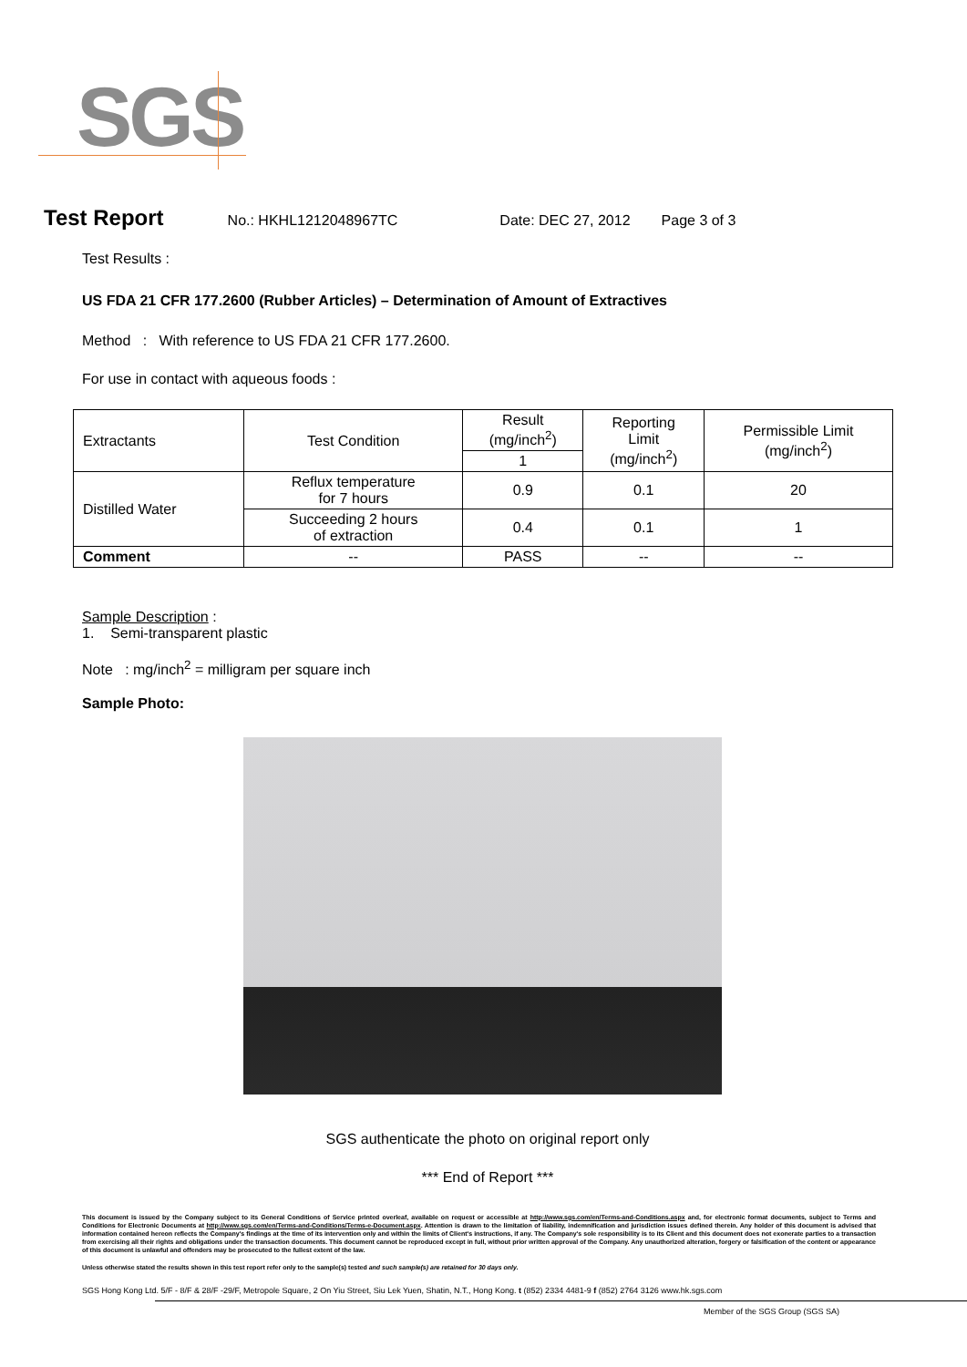SGS
Test Report No.: HKHL1212048967TC Date: DEC 27, 2012 Page 3 of 3
Test Results :
US FDA 21 CFR 177.2600 (Rubber Articles) – Determination of Amount of Extractives
Method : With reference to US FDA 21 CFR 177.2600.
For use in contact with aqueous foods :
| Extractants | Test Condition | Result (mg/inch<sup>2</sup>) | Reporting Limit (mg/inch<sup>2</sup>) | Permissible Limit (mg/inch<sup>2</sup>) |
| --- | --- | --- | --- | --- |
| | | 1 | | |
| Distilled Water | Reflux temperature for 7 hours | 0.9 | 0.1 | 20 |
| | Succeeding 2 hours of extraction | 0.4 | 0.1 | 1 |
| Comment | -- | PASS | -- | -- |
Sample Description :
1. Semi-transparent plastic
Note : mg/inch<sup>2</sup> = milligram per square inch
Sample Photo:
SGS authenticate the photo on original report only
*** End of Report ***
This document is issued by the Company subject to its General Conditions of Service printed overleaf, available on request or accessible at http://www.sgs.com/en/Terms-and-Conditions.aspx and, for electronic format documents, subject to Terms and Conditions for Electronic Documents at http://www.sgs.com/en/Terms-and-Conditions/Terms-e-Document.aspx. Attention is drawn to the limitation of liability, indemnification and jurisdiction issues defined therein. Any holder of this document is advised that information contained hereon reflects the Company's findings at the time of its intervention only and within the limits of Client's instructions, if any. The Company's sole responsibility is to its Client and this document does not exonerate parties to a transaction from exercising all their rights and obligations under the transaction documents. This document cannot be reproduced except in full, without prior written approval of the Company. Any unauthorized alteration, forgery or falsification of the content or appearance of this document is unlawful and offenders may be prosecuted to the fullest extent of the law.
Unless otherwise stated the results shown in this test report refer only to the sample(s) tested and such sample(s) are retained for 30 days only.
SGS Hong Kong Ltd. 5/F - 8/F & 28/F -29/F, Metropole Square, 2 On Yiu Street, Siu Lek Yuen, Shatin, N.T., Hong Kong. t (852) 2334 4481-9 f (852) 2764 3126 www.hk.sgs.com
Member of the SGS Group (SGS SA)